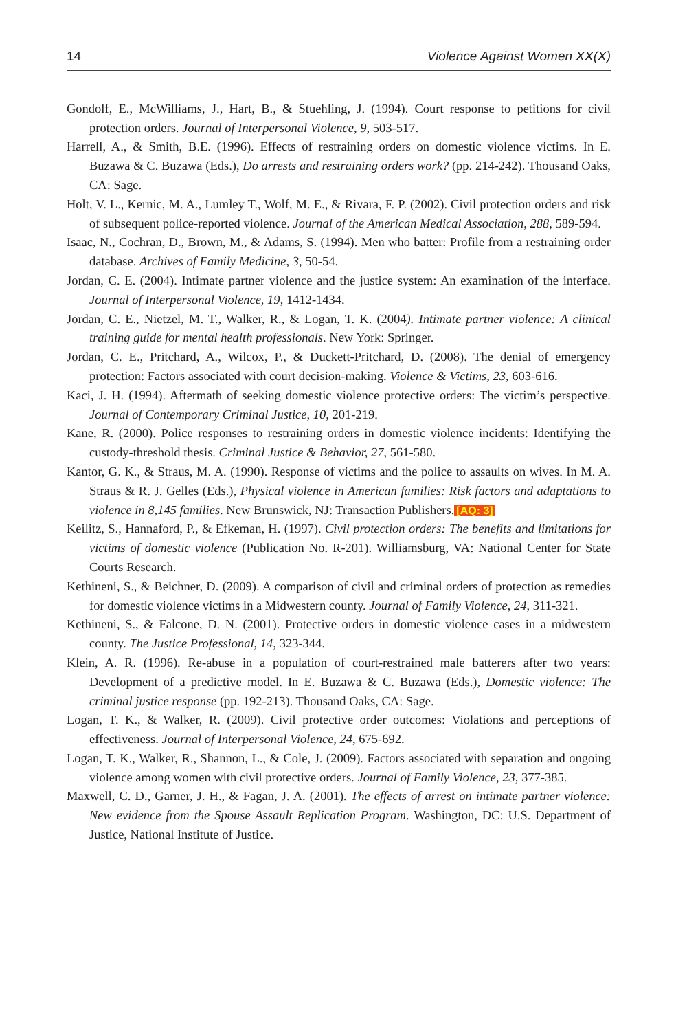14 Violence Against Women XX(X)
Gondolf, E., McWilliams, J., Hart, B., & Stuehling, J. (1994). Court response to petitions for civil protection orders. Journal of Interpersonal Violence, 9, 503-517.
Harrell, A., & Smith, B.E. (1996). Effects of restraining orders on domestic violence victims. In E. Buzawa & C. Buzawa (Eds.), Do arrests and restraining orders work? (pp. 214-242). Thousand Oaks, CA: Sage.
Holt, V. L., Kernic, M. A., Lumley T., Wolf, M. E., & Rivara, F. P. (2002). Civil protection orders and risk of subsequent police-reported violence. Journal of the American Medical Association, 288, 589-594.
Isaac, N., Cochran, D., Brown, M., & Adams, S. (1994). Men who batter: Profile from a restraining order database. Archives of Family Medicine, 3, 50-54.
Jordan, C. E. (2004). Intimate partner violence and the justice system: An examination of the interface. Journal of Interpersonal Violence, 19, 1412-1434.
Jordan, C. E., Nietzel, M. T., Walker, R., & Logan, T. K. (2004). Intimate partner violence: A clinical training guide for mental health professionals. New York: Springer.
Jordan, C. E., Pritchard, A., Wilcox, P., & Duckett-Pritchard, D. (2008). The denial of emergency protection: Factors associated with court decision-making. Violence & Victims, 23, 603-616.
Kaci, J. H. (1994). Aftermath of seeking domestic violence protective orders: The victim’s perspective. Journal of Contemporary Criminal Justice, 10, 201-219.
Kane, R. (2000). Police responses to restraining orders in domestic violence incidents: Identifying the custody-threshold thesis. Criminal Justice & Behavior, 27, 561-580.
Kantor, G. K., & Straus, M. A. (1990). Response of victims and the police to assaults on wives. In M. A. Straus & R. J. Gelles (Eds.), Physical violence in American families: Risk factors and adaptations to violence in 8,145 families. New Brunswick, NJ: Transaction Publishers. [AQ: 3]
Keilitz, S., Hannaford, P., & Efkeman, H. (1997). Civil protection orders: The benefits and limitations for victims of domestic violence (Publication No. R-201). Williamsburg, VA: National Center for State Courts Research.
Kethineni, S., & Beichner, D. (2009). A comparison of civil and criminal orders of protection as remedies for domestic violence victims in a Midwestern county. Journal of Family Violence, 24, 311-321.
Kethineni, S., & Falcone, D. N. (2001). Protective orders in domestic violence cases in a midwestern county. The Justice Professional, 14, 323-344.
Klein, A. R. (1996). Re-abuse in a population of court-restrained male batterers after two years: Development of a predictive model. In E. Buzawa & C. Buzawa (Eds.), Domestic violence: The criminal justice response (pp. 192-213). Thousand Oaks, CA: Sage.
Logan, T. K., & Walker, R. (2009). Civil protective order outcomes: Violations and perceptions of effectiveness. Journal of Interpersonal Violence, 24, 675-692.
Logan, T. K., Walker, R., Shannon, L., & Cole, J. (2009). Factors associated with separation and ongoing violence among women with civil protective orders. Journal of Family Violence, 23, 377-385.
Maxwell, C. D., Garner, J. H., & Fagan, J. A. (2001). The effects of arrest on intimate partner violence: New evidence from the Spouse Assault Replication Program. Washington, DC: U.S. Department of Justice, National Institute of Justice.